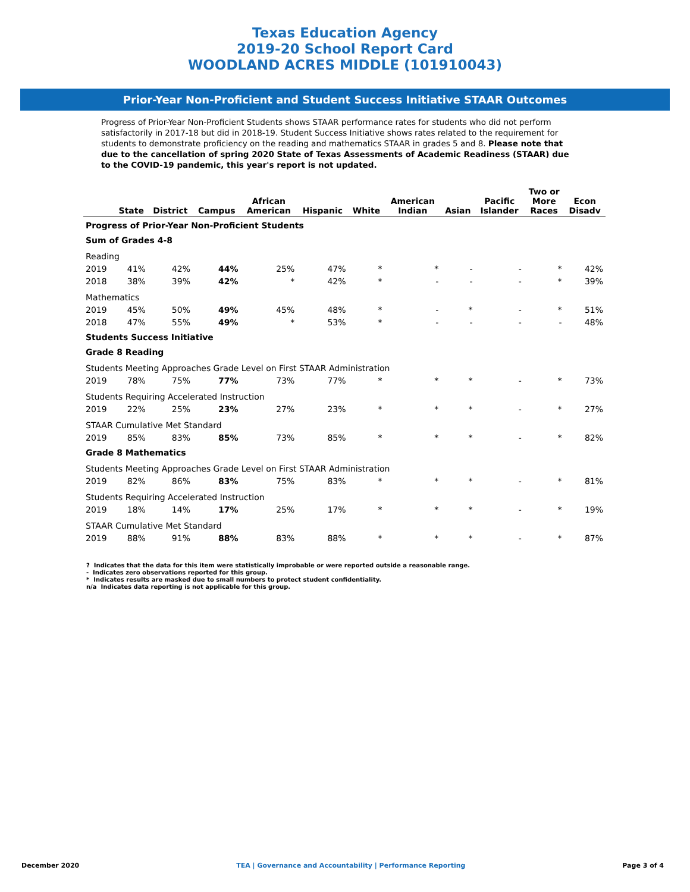Texas Education Agency
2019-20 School Report Card
WOODLAND ACRES MIDDLE (101910043)
Prior-Year Non-Proficient and Student Success Initiative STAAR Outcomes
Progress of Prior-Year Non-Proficient Students shows STAAR performance rates for students who did not perform satisfactorily in 2017-18 but did in 2018-19. Student Success Initiative shows rates related to the requirement for students to demonstrate proficiency on the reading and mathematics STAAR in grades 5 and 8. Please note that due to the cancellation of spring 2020 State of Texas Assessments of Academic Readiness (STAAR) due to the COVID-19 pandemic, this year's report is not updated.
| | State | District | Campus | African American | Hispanic | White | American Indian | Asian | Pacific Islander | Two or More Races | Econ Disadv |
| --- | --- | --- | --- | --- | --- | --- | --- | --- | --- | --- | --- |
| Progress of Prior-Year Non-Proficient Students | | | | | | | | | | | |
| Sum of Grades 4-8 | | | | | | | | | | | |
| Reading | | | | | | | | | | | |
| 2019 | 41% | 42% | 44% | 25% | 47% | * | * | - | - | * | 42% |
| 2018 | 38% | 39% | 42% | * | 42% | * | - | - | - | * | 39% |
| Mathematics | | | | | | | | | | | |
| 2019 | 45% | 50% | 49% | 45% | 48% | * | - | * | - | * | 51% |
| 2018 | 47% | 55% | 49% | * | 53% | * | - | - | - | - | 48% |
| Students Success Initiative | | | | | | | | | | | |
| Grade 8 Reading | | | | | | | | | | | |
| Students Meeting Approaches Grade Level on First STAAR Administration | | | | | | | | | | | |
| 2019 | 78% | 75% | 77% | 73% | 77% | * | * | * | - | * | 73% |
| Students Requiring Accelerated Instruction | | | | | | | | | | | |
| 2019 | 22% | 25% | 23% | 27% | 23% | * | * | * | - | * | 27% |
| STAAR Cumulative Met Standard | | | | | | | | | | | |
| 2019 | 85% | 83% | 85% | 73% | 85% | * | * | * | - | * | 82% |
| Grade 8 Mathematics | | | | | | | | | | | |
| Students Meeting Approaches Grade Level on First STAAR Administration | | | | | | | | | | | |
| 2019 | 82% | 86% | 83% | 75% | 83% | * | * | * | - | * | 81% |
| Students Requiring Accelerated Instruction | | | | | | | | | | | |
| 2019 | 18% | 14% | 17% | 25% | 17% | * | * | * | - | * | 19% |
| STAAR Cumulative Met Standard | | | | | | | | | | | |
| 2019 | 88% | 91% | 88% | 83% | 88% | * | * | * | - | * | 87% |
? Indicates that the data for this item were statistically improbable or were reported outside a reasonable range.
- Indicates zero observations reported for this group.
* Indicates results are masked due to small numbers to protect student confidentiality.
n/a Indicates data reporting is not applicable for this group.
December 2020 TEA | Governance and Accountability | Performance Reporting Page 3 of 4